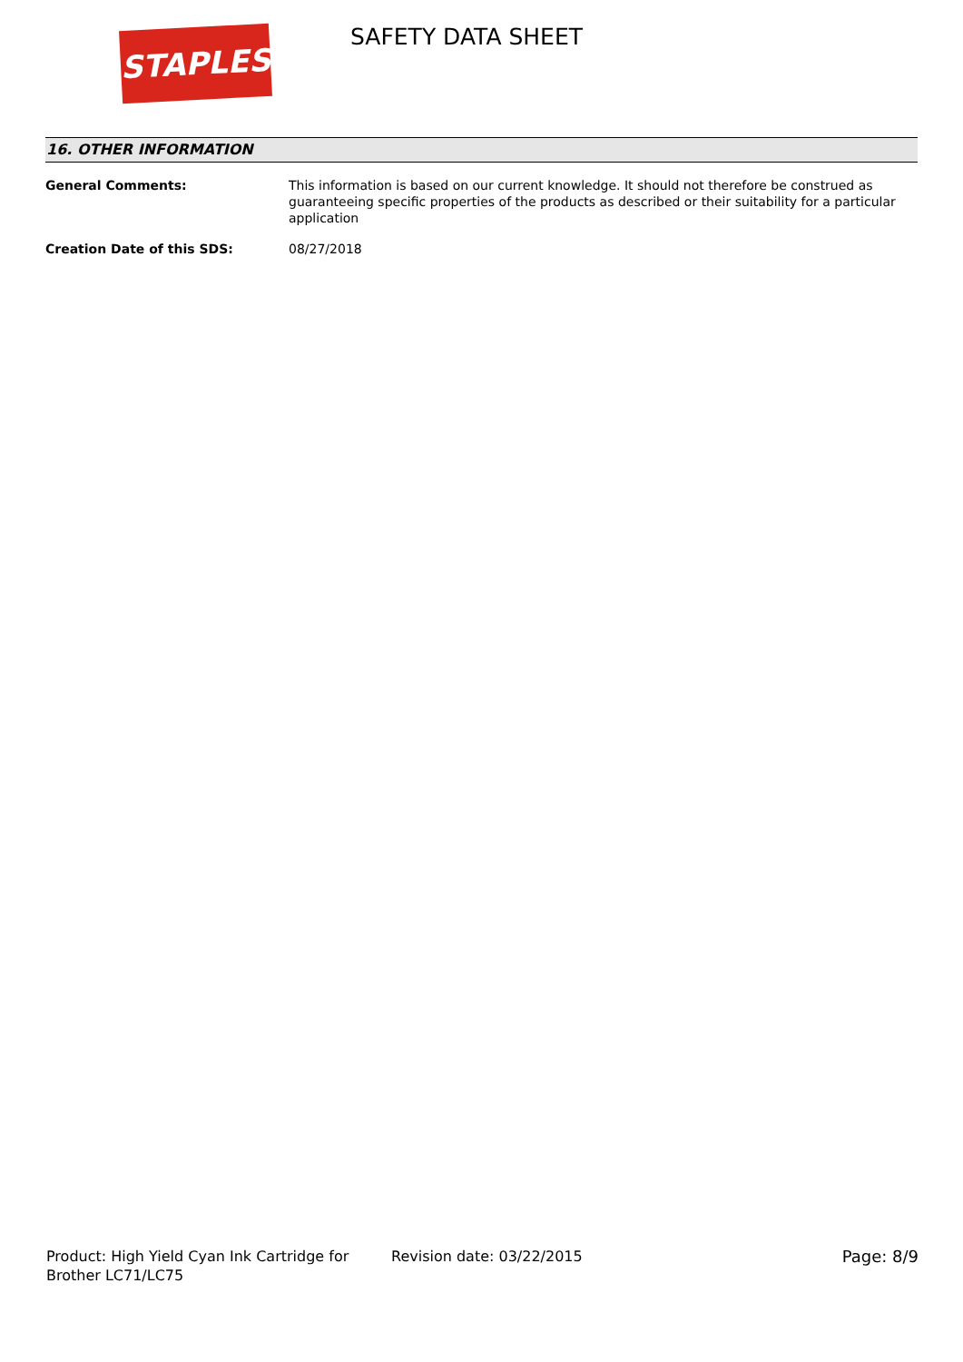STAPLES
SAFETY DATA SHEET
16. OTHER INFORMATION
General Comments: This information is based on our current knowledge. It should not therefore be construed as guaranteeing specific properties of the products as described or their suitability for a particular application
Creation Date of this SDS: 08/27/2018
Product: High Yield Cyan Ink Cartridge for Brother LC71/LC75
Revision date: 03/22/2015 Page: 8/9